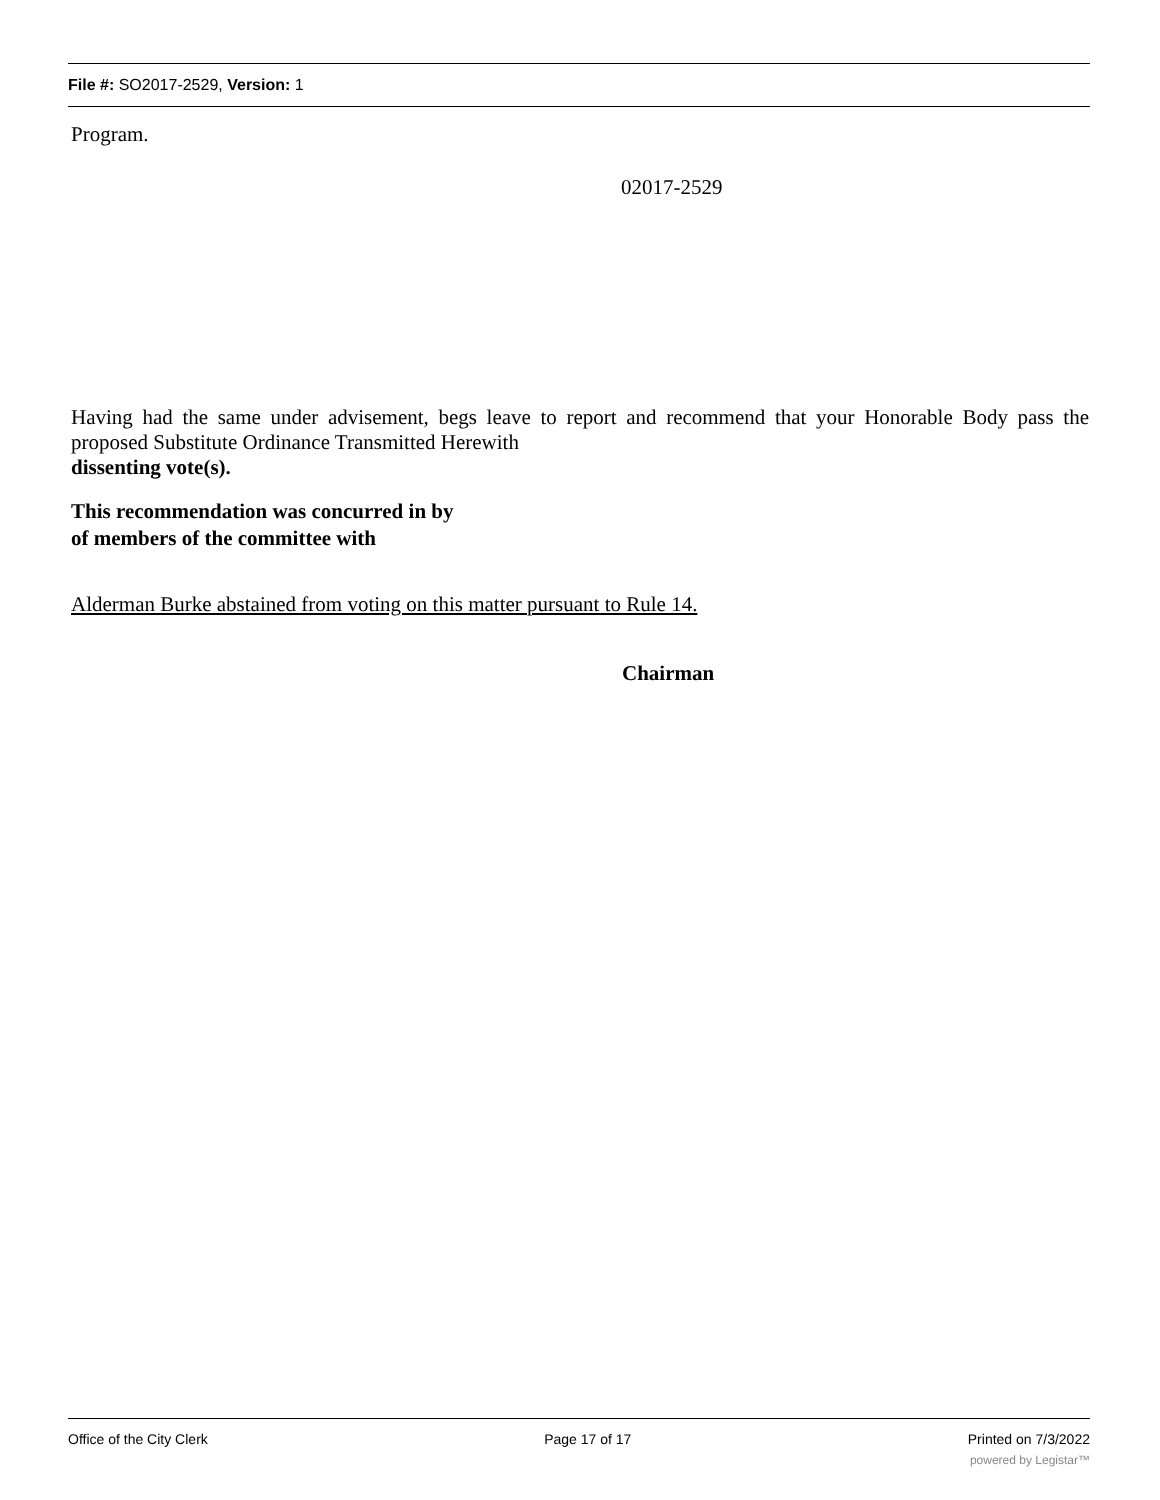File #: SO2017-2529, Version: 1
Program.
02017-2529
Having had the same under advisement, begs leave to report and recommend that your Honorable Body pass the proposed Substitute Ordinance Transmitted Herewith
dissenting vote(s).
This recommendation was concurred in by
of members of the committee with
Alderman Burke abstained from voting on this matter pursuant to Rule 14.
Chairman
Office of the City Clerk Page 17 of 17 Printed on 7/3/2022
powered by Legistar™